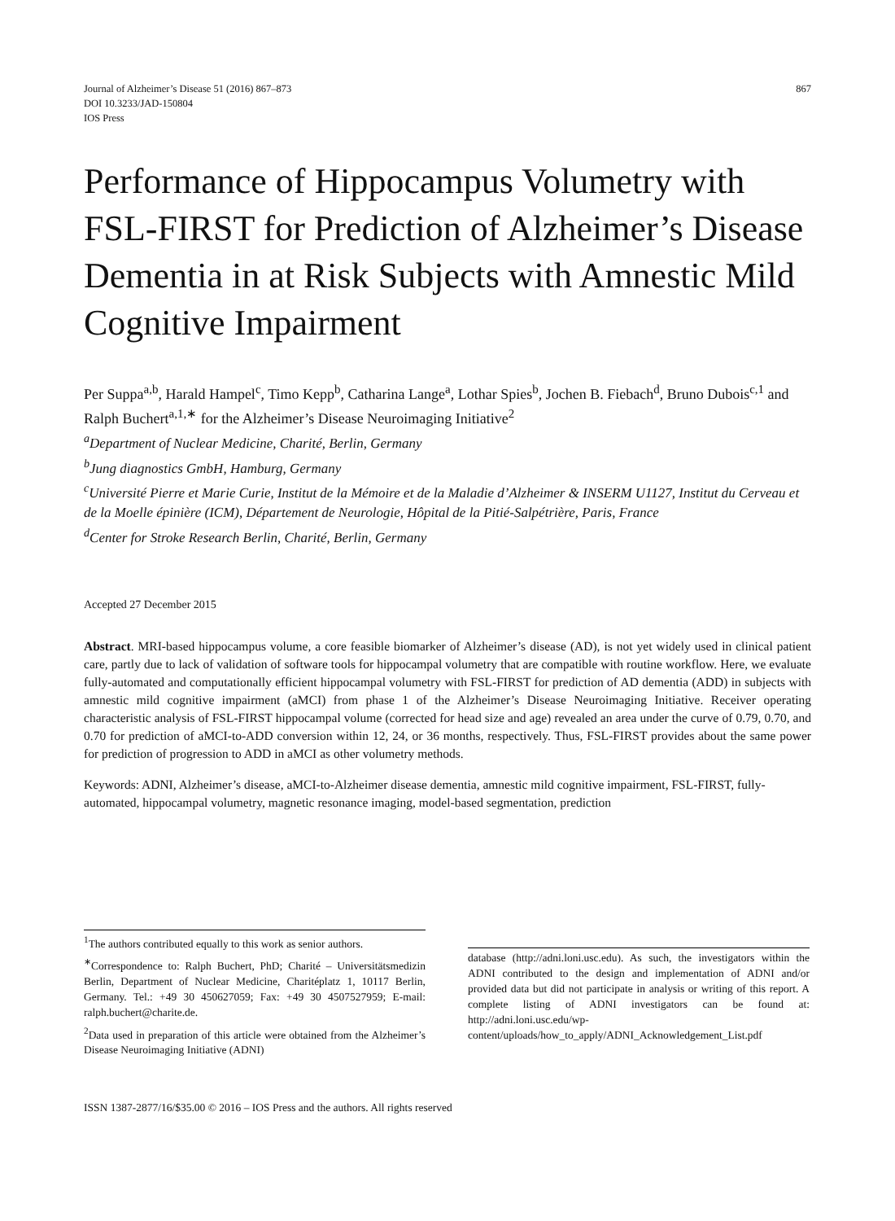Journal of Alzheimer’s Disease 51 (2016) 867–873
DOI 10.3233/JAD-150804
IOS Press
867
Performance of Hippocampus Volumetry with FSL-FIRST for Prediction of Alzheimer’s Disease Dementia in at Risk Subjects with Amnestic Mild Cognitive Impairment
Per Suppa<sup>a,b</sup>, Harald Hampel<sup>c</sup>, Timo Kepp<sup>b</sup>, Catharina Lange<sup>a</sup>, Lothar Spies<sup>b</sup>, Jochen B. Fiebach<sup>d</sup>, Bruno Dubois<sup>c,1</sup> and Ralph Buchert<sup>a,1,∗</sup> for the Alzheimer’s Disease Neuroimaging Initiative<sup>2</sup>
<sup>a</sup> Department of Nuclear Medicine, Charité, Berlin, Germany
<sup>b</sup> Jung diagnostics GmbH, Hamburg, Germany
<sup>c</sup> Université Pierre et Marie Curie, Institut de la Mémoire et de la Maladie d’Alzheimer & INSERM U1127, Institut du Cerveau et de la Moelle épinière (ICM), Département de Neurologie, Hôpital de la Pitié-Salpétrière, Paris, France
<sup>d</sup> Center for Stroke Research Berlin, Charité, Berlin, Germany
Accepted 27 December 2015
Abstract. MRI-based hippocampus volume, a core feasible biomarker of Alzheimer’s disease (AD), is not yet widely used in clinical patient care, partly due to lack of validation of software tools for hippocampal volumetry that are compatible with routine workflow. Here, we evaluate fully-automated and computationally efficient hippocampal volumetry with FSL-FIRST for prediction of AD dementia (ADD) in subjects with amnestic mild cognitive impairment (aMCI) from phase 1 of the Alzheimer’s Disease Neuroimaging Initiative. Receiver operating characteristic analysis of FSL-FIRST hippocampal volume (corrected for head size and age) revealed an area under the curve of 0.79, 0.70, and 0.70 for prediction of aMCI-to-ADD conversion within 12, 24, or 36 months, respectively. Thus, FSL-FIRST provides about the same power for prediction of progression to ADD in aMCI as other volumetry methods.
Keywords: ADNI, Alzheimer’s disease, aMCI-to-Alzheimer disease dementia, amnestic mild cognitive impairment, FSL-FIRST, fully-automated, hippocampal volumetry, magnetic resonance imaging, model-based segmentation, prediction
<sup>1</sup> The authors contributed equally to this work as senior authors.
<sup>∗</sup>Correspondence to: Ralph Buchert, PhD; Charité – Universitätsmedizin Berlin, Department of Nuclear Medicine, Charitéplatz 1, 10117 Berlin, Germany. Tel.: +49 30 450627059; Fax: +49 30 4507527959; E-mail: ralph.buchert@charite.de.
<sup>2</sup> Data used in preparation of this article were obtained from the Alzheimer’s Disease Neuroimaging Initiative (ADNI)
database (http://adni.loni.usc.edu). As such, the investigators within the ADNI contributed to the design and implementation of ADNI and/or provided data but did not participate in analysis or writing of this report. A complete listing of ADNI investigators can be found at: http://adni.loni.usc.edu/wp-content/uploads/how_to_apply/ADNI_Acknowledgement_List.pdf
ISSN 1387-2877/16/$35.00 © 2016 – IOS Press and the authors. All rights reserved